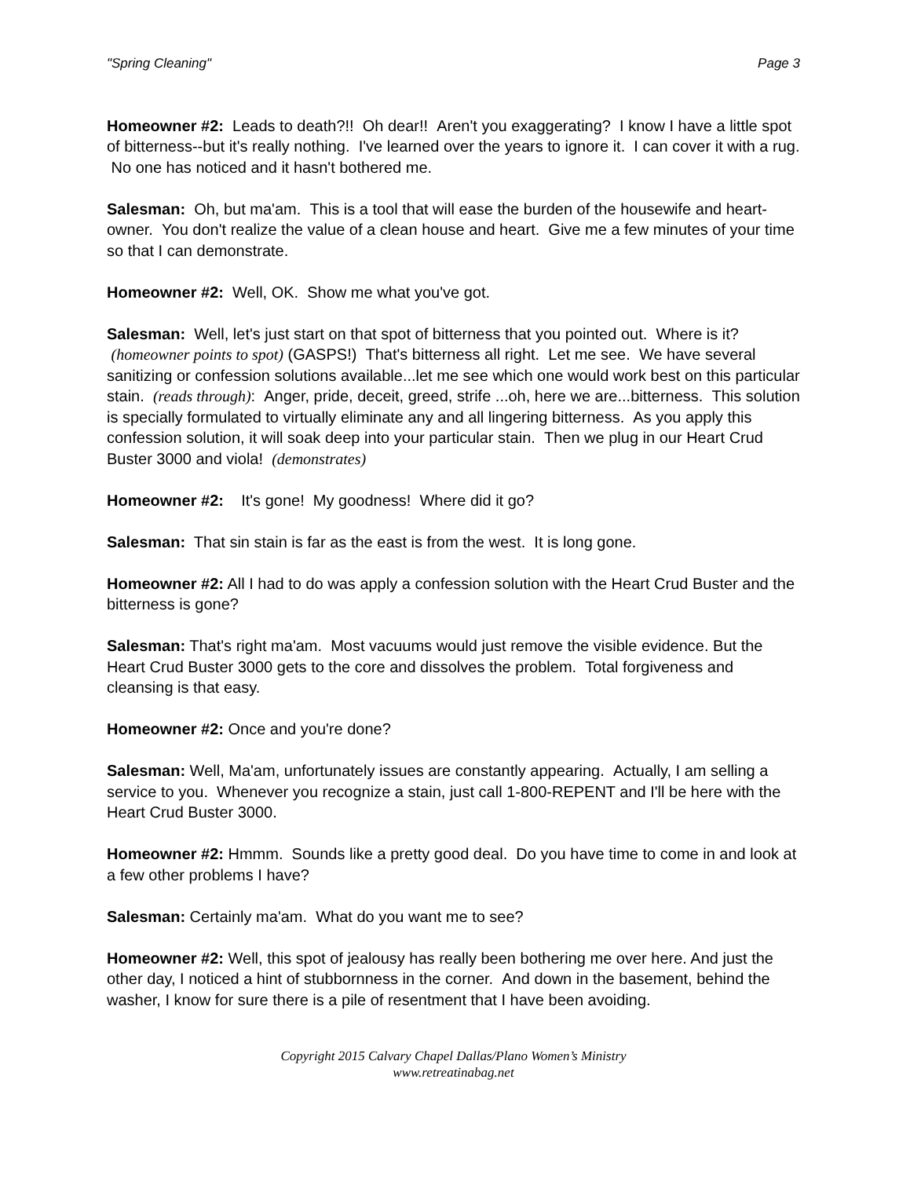"Spring Cleaning" Page 3
Homeowner #2: Leads to death?!! Oh dear!! Aren't you exaggerating? I know I have a little spot of bitterness--but it's really nothing. I've learned over the years to ignore it. I can cover it with a rug. No one has noticed and it hasn't bothered me.
Salesman: Oh, but ma'am. This is a tool that will ease the burden of the housewife and heart-owner. You don't realize the value of a clean house and heart. Give me a few minutes of your time so that I can demonstrate.
Homeowner #2: Well, OK. Show me what you've got.
Salesman: Well, let's just start on that spot of bitterness that you pointed out. Where is it? (homeowner points to spot) (GASPS!) That's bitterness all right. Let me see. We have several sanitizing or confession solutions available...let me see which one would work best on this particular stain. (reads through): Anger, pride, deceit, greed, strife ...oh, here we are...bitterness. This solution is specially formulated to virtually eliminate any and all lingering bitterness. As you apply this confession solution, it will soak deep into your particular stain. Then we plug in our Heart Crud Buster 3000 and viola! (demonstrates)
Homeowner #2: It's gone! My goodness! Where did it go?
Salesman: That sin stain is far as the east is from the west. It is long gone.
Homeowner #2: All I had to do was apply a confession solution with the Heart Crud Buster and the bitterness is gone?
Salesman: That's right ma'am. Most vacuums would just remove the visible evidence. But the Heart Crud Buster 3000 gets to the core and dissolves the problem. Total forgiveness and cleansing is that easy.
Homeowner #2: Once and you're done?
Salesman: Well, Ma'am, unfortunately issues are constantly appearing. Actually, I am selling a service to you. Whenever you recognize a stain, just call 1-800-REPENT and I'll be here with the Heart Crud Buster 3000.
Homeowner #2: Hmmm. Sounds like a pretty good deal. Do you have time to come in and look at a few other problems I have?
Salesman: Certainly ma'am. What do you want me to see?
Homeowner #2: Well, this spot of jealousy has really been bothering me over here. And just the other day, I noticed a hint of stubbornness in the corner. And down in the basement, behind the washer, I know for sure there is a pile of resentment that I have been avoiding.
Copyright 2015 Calvary Chapel Dallas/Plano Women’s Ministry
www.retreatinabag.net